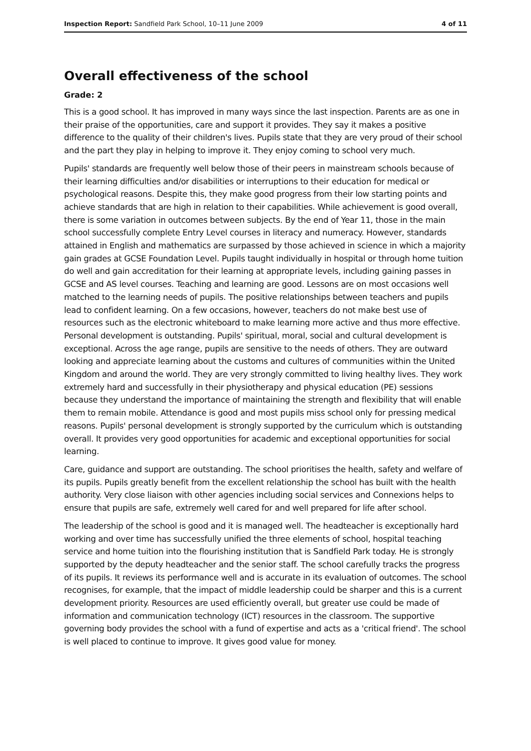Inspection Report: Sandfield Park School, 10–11 June 2009 4 of 11
Overall effectiveness of the school
Grade: 2
This is a good school. It has improved in many ways since the last inspection. Parents are as one in their praise of the opportunities, care and support it provides. They say it makes a positive difference to the quality of their children's lives. Pupils state that they are very proud of their school and the part they play in helping to improve it. They enjoy coming to school very much.
Pupils' standards are frequently well below those of their peers in mainstream schools because of their learning difficulties and/or disabilities or interruptions to their education for medical or psychological reasons. Despite this, they make good progress from their low starting points and achieve standards that are high in relation to their capabilities. While achievement is good overall, there is some variation in outcomes between subjects. By the end of Year 11, those in the main school successfully complete Entry Level courses in literacy and numeracy. However, standards attained in English and mathematics are surpassed by those achieved in science in which a majority gain grades at GCSE Foundation Level. Pupils taught individually in hospital or through home tuition do well and gain accreditation for their learning at appropriate levels, including gaining passes in GCSE and AS level courses. Teaching and learning are good. Lessons are on most occasions well matched to the learning needs of pupils. The positive relationships between teachers and pupils lead to confident learning. On a few occasions, however, teachers do not make best use of resources such as the electronic whiteboard to make learning more active and thus more effective. Personal development is outstanding. Pupils' spiritual, moral, social and cultural development is exceptional. Across the age range, pupils are sensitive to the needs of others. They are outward looking and appreciate learning about the customs and cultures of communities within the United Kingdom and around the world. They are very strongly committed to living healthy lives. They work extremely hard and successfully in their physiotherapy and physical education (PE) sessions because they understand the importance of maintaining the strength and flexibility that will enable them to remain mobile. Attendance is good and most pupils miss school only for pressing medical reasons. Pupils' personal development is strongly supported by the curriculum which is outstanding overall. It provides very good opportunities for academic and exceptional opportunities for social learning.
Care, guidance and support are outstanding. The school prioritises the health, safety and welfare of its pupils. Pupils greatly benefit from the excellent relationship the school has built with the health authority. Very close liaison with other agencies including social services and Connexions helps to ensure that pupils are safe, extremely well cared for and well prepared for life after school.
The leadership of the school is good and it is managed well. The headteacher is exceptionally hard working and over time has successfully unified the three elements of school, hospital teaching service and home tuition into the flourishing institution that is Sandfield Park today. He is strongly supported by the deputy headteacher and the senior staff. The school carefully tracks the progress of its pupils. It reviews its performance well and is accurate in its evaluation of outcomes. The school recognises, for example, that the impact of middle leadership could be sharper and this is a current development priority. Resources are used efficiently overall, but greater use could be made of information and communication technology (ICT) resources in the classroom. The supportive governing body provides the school with a fund of expertise and acts as a 'critical friend'. The school is well placed to continue to improve. It gives good value for money.